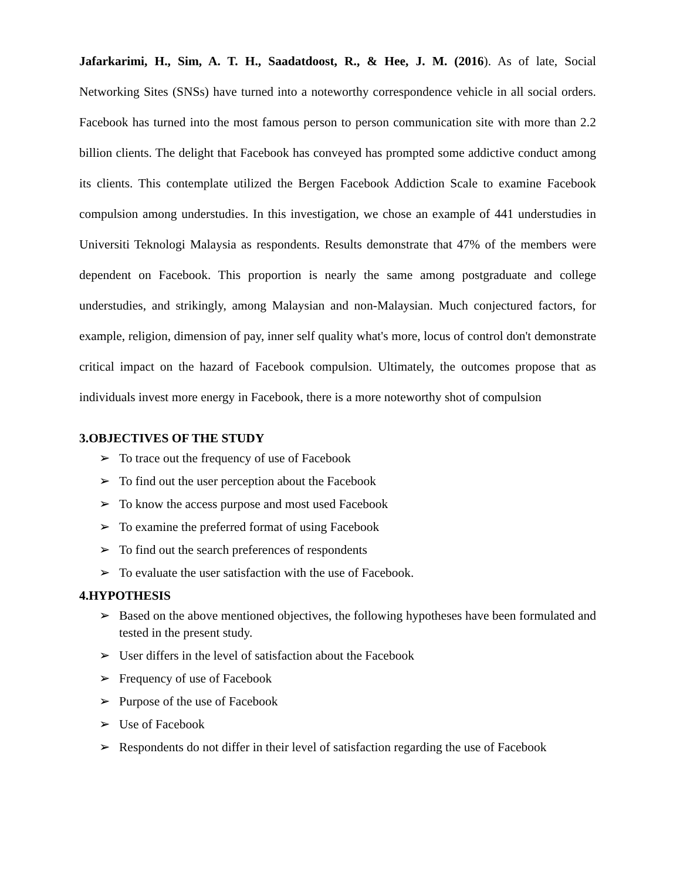Jafarkarimi, H., Sim, A. T. H., Saadatdoost, R., & Hee, J. M. (2016). As of late, Social Networking Sites (SNSs) have turned into a noteworthy correspondence vehicle in all social orders. Facebook has turned into the most famous person to person communication site with more than 2.2 billion clients. The delight that Facebook has conveyed has prompted some addictive conduct among its clients. This contemplate utilized the Bergen Facebook Addiction Scale to examine Facebook compulsion among understudies. In this investigation, we chose an example of 441 understudies in Universiti Teknologi Malaysia as respondents. Results demonstrate that 47% of the members were dependent on Facebook. This proportion is nearly the same among postgraduate and college understudies, and strikingly, among Malaysian and non-Malaysian. Much conjectured factors, for example, religion, dimension of pay, inner self quality what's more, locus of control don't demonstrate critical impact on the hazard of Facebook compulsion. Ultimately, the outcomes propose that as individuals invest more energy in Facebook, there is a more noteworthy shot of compulsion
3.OBJECTIVES OF THE STUDY
➢ To trace out the frequency of use of Facebook
➢ To find out the user perception about the Facebook
➢ To know the access purpose and most used Facebook
➢ To examine the preferred format of using Facebook
➢ To find out the search preferences of respondents
➢ To evaluate the user satisfaction with the use of Facebook.
4.HYPOTHESIS
➢ Based on the above mentioned objectives, the following hypotheses have been formulated and tested in the present study.
➢ User differs in the level of satisfaction about the Facebook
➢ Frequency of use of Facebook
➢ Purpose of the use of Facebook
➢ Use of Facebook
➢ Respondents do not differ in their level of satisfaction regarding the use of Facebook